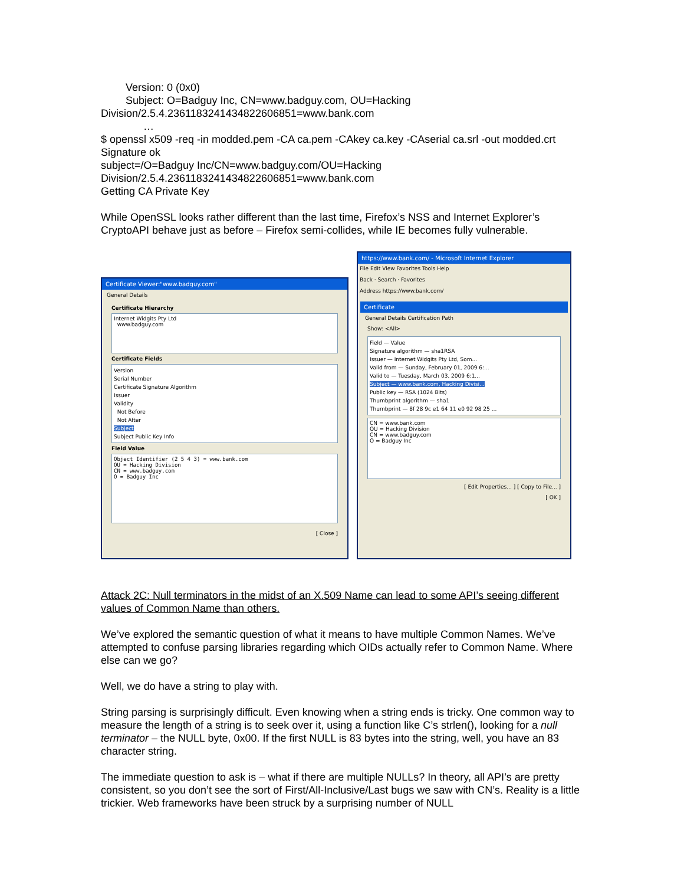Version: 0 (0x0)
Subject: O=Badguy Inc, CN=www.badguy.com, OU=Hacking
Division/2.5.4.2361183241434822606851=www.bank.com
…
$ openssl x509 -req -in modded.pem -CA ca.pem -CAkey ca.key -CAserial ca.srl -out modded.crt
Signature ok
subject=/O=Badguy Inc/CN=www.badguy.com/OU=Hacking
Division/2.5.4.2361183241434822606851=www.bank.com
Getting CA Private Key
While OpenSSL looks rather different than the last time, Firefox’s NSS and Internet Explorer’s CryptoAPI behave just as before – Firefox semi-collides, while IE becomes fully vulnerable.
Certificate Viewer:"www.badguy.com"
General Details
Certificate Hierarchy
Internet Widgits Pty Ltd
www.badguy.com
Certificate Fields
Version
Serial Number
Certificate Signature Algorithm
Issuer
Validity
Not Before
Not After
Subject
Subject Public Key Info
Field Value
Object Identifier (2 5 4 3) = www.bank.com
OU = Hacking Division
CN = www.badguy.com
O = Badguy Inc
[ Close ]
https://www.bank.com/ - Microsoft Internet Explorer
File Edit View Favorites Tools Help
Back · Search · Favorites
Address https://www.bank.com/
Certificate
General Details Certification Path
Show: <All>
Field — Value
Signature algorithm — sha1RSA
Issuer — Internet Widgits Pty Ltd, Som...
Valid from — Sunday, February 01, 2009 6:...
Valid to — Tuesday, March 03, 2009 6:1...
Subject — www.bank.com, Hacking Divisi...
Public key — RSA (1024 Bits)
Thumbprint algorithm — sha1
Thumbprint — 8f 28 9c e1 64 11 e0 92 98 25 ...
CN = www.bank.com
OU = Hacking Division
CN = www.badguy.com
O = Badguy Inc
[ Edit Properties... ] [ Copy to File... ]
[ OK ]
Attack 2C: Null terminators in the midst of an X.509 Name can lead to some API’s seeing different values of Common Name than others.
We’ve explored the semantic question of what it means to have multiple Common Names. We’ve attempted to confuse parsing libraries regarding which OIDs actually refer to Common Name. Where else can we go?
Well, we do have a string to play with.
String parsing is surprisingly difficult. Even knowing when a string ends is tricky. One common way to measure the length of a string is to seek over it, using a function like C’s strlen(), looking for a null terminator – the NULL byte, 0x00. If the first NULL is 83 bytes into the string, well, you have an 83 character string.
The immediate question to ask is – what if there are multiple NULLs? In theory, all API’s are pretty consistent, so you don’t see the sort of First/All-Inclusive/Last bugs we saw with CN’s. Reality is a little trickier. Web frameworks have been struck by a surprising number of NULL